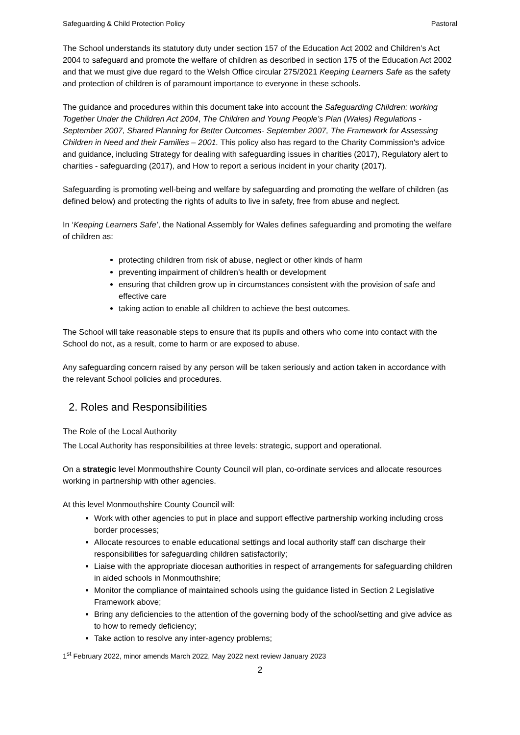Safeguarding & Child Protection Policy Pastoral
The School understands its statutory duty under section 157 of the Education Act 2002 and Children’s Act 2004 to safeguard and promote the welfare of children as described in section 175 of the Education Act 2002 and that we must give due regard to the Welsh Office circular 275/2021 Keeping Learners Safe as the safety and protection of children is of paramount importance to everyone in these schools.
The guidance and procedures within this document take into account the Safeguarding Children: working Together Under the Children Act 2004, The Children and Young People’s Plan (Wales) Regulations - September 2007, Shared Planning for Better Outcomes- September 2007, The Framework for Assessing Children in Need and their Families – 2001. This policy also has regard to the Charity Commission's advice and guidance, including Strategy for dealing with safeguarding issues in charities (2017), Regulatory alert to charities - safeguarding (2017), and How to report a serious incident in your charity (2017).
Safeguarding is promoting well-being and welfare by safeguarding and promoting the welfare of children (as defined below) and protecting the rights of adults to live in safety, free from abuse and neglect.
In ‘Keeping Learners Safe’, the National Assembly for Wales defines safeguarding and promoting the welfare of children as:
protecting children from risk of abuse, neglect or other kinds of harm
preventing impairment of children’s health or development
ensuring that children grow up in circumstances consistent with the provision of safe and effective care
taking action to enable all children to achieve the best outcomes.
The School will take reasonable steps to ensure that its pupils and others who come into contact with the School do not, as a result, come to harm or are exposed to abuse.
Any safeguarding concern raised by any person will be taken seriously and action taken in accordance with the relevant School policies and procedures.
2. Roles and Responsibilities
The Role of the Local Authority
The Local Authority has responsibilities at three levels: strategic, support and operational.
On a strategic level Monmouthshire County Council will plan, co-ordinate services and allocate resources working in partnership with other agencies.
At this level Monmouthshire County Council will:
Work with other agencies to put in place and support effective partnership working including cross border processes;
Allocate resources to enable educational settings and local authority staff can discharge their responsibilities for safeguarding children satisfactorily;
Liaise with the appropriate diocesan authorities in respect of arrangements for safeguarding children in aided schools in Monmouthshire;
Monitor the compliance of maintained schools using the guidance listed in Section 2 Legislative Framework above;
Bring any deficiencies to the attention of the governing body of the school/setting and give advice as to how to remedy deficiency;
Take action to resolve any inter-agency problems;
1<sup>st</sup> February 2022, minor amends March 2022, May 2022 next review January 2023
2